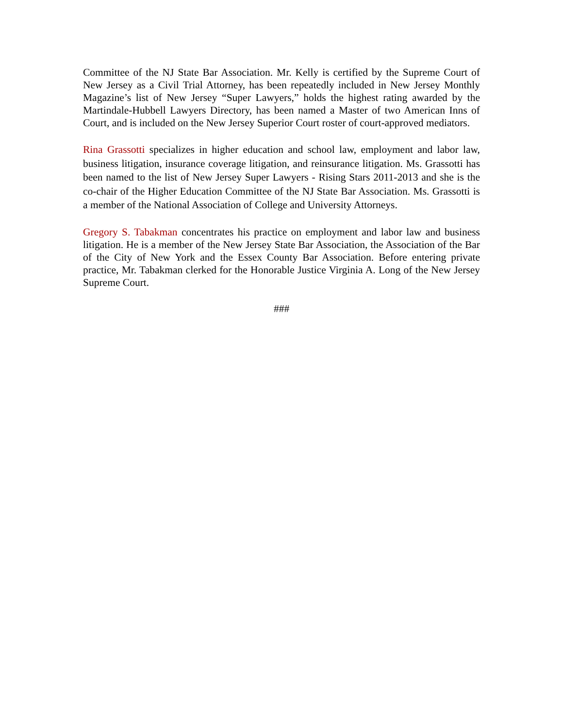Committee of the NJ State Bar Association. Mr. Kelly is certified by the Supreme Court of New Jersey as a Civil Trial Attorney, has been repeatedly included in New Jersey Monthly Magazine’s list of New Jersey “Super Lawyers,” holds the highest rating awarded by the Martindale-Hubbell Lawyers Directory, has been named a Master of two American Inns of Court, and is included on the New Jersey Superior Court roster of court-approved mediators.
Rina Grassotti specializes in higher education and school law, employment and labor law, business litigation, insurance coverage litigation, and reinsurance litigation. Ms. Grassotti has been named to the list of New Jersey Super Lawyers - Rising Stars 2011-2013 and she is the co-chair of the Higher Education Committee of the NJ State Bar Association. Ms. Grassotti is a member of the National Association of College and University Attorneys.
Gregory S. Tabakman concentrates his practice on employment and labor law and business litigation. He is a member of the New Jersey State Bar Association, the Association of the Bar of the City of New York and the Essex County Bar Association. Before entering private practice, Mr. Tabakman clerked for the Honorable Justice Virginia A. Long of the New Jersey Supreme Court.
###